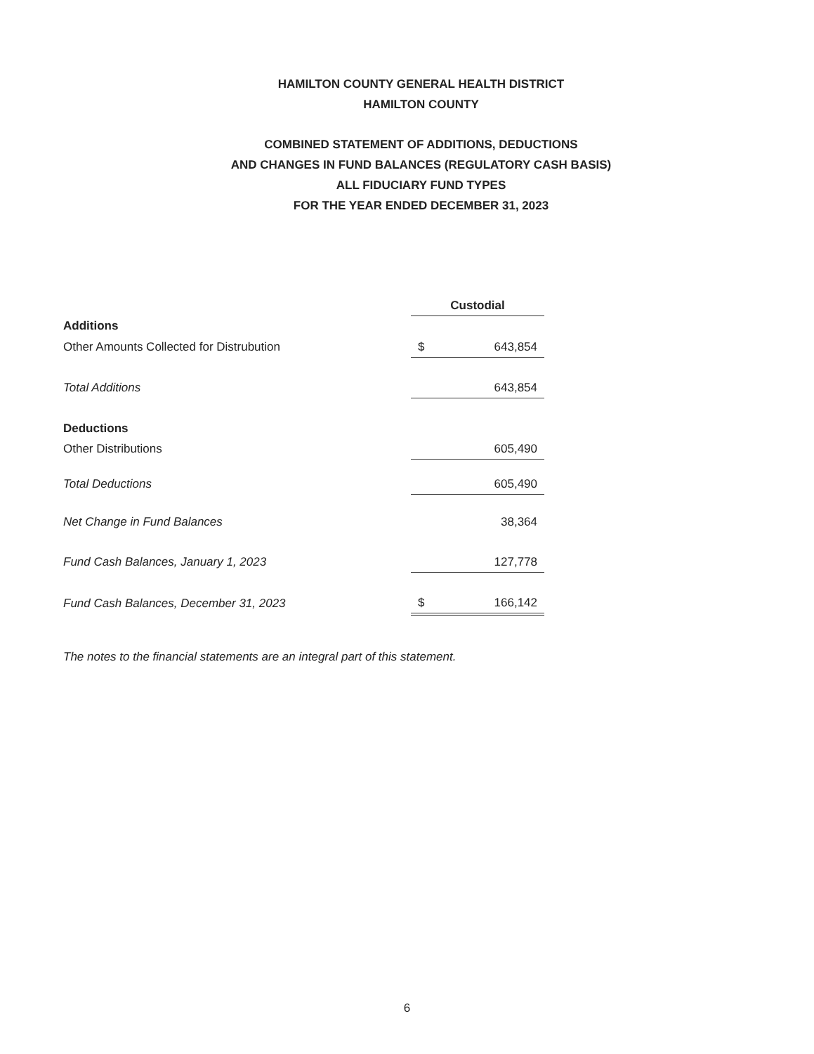HAMILTON COUNTY GENERAL HEALTH DISTRICT
HAMILTON COUNTY
COMBINED STATEMENT OF ADDITIONS, DEDUCTIONS
AND CHANGES IN FUND BALANCES (REGULATORY CASH BASIS)
ALL FIDUCIARY FUND TYPES
FOR THE YEAR ENDED DECEMBER 31, 2023
| | Custodial | |
| Additions | | |
| Other Amounts Collected for Distrubution | $ | 643,854 |
| Total Additions | | 643,854 |
| Deductions | | |
| Other Distributions | | 605,490 |
| Total Deductions | | 605,490 |
| Net Change in Fund Balances | | 38,364 |
| Fund Cash Balances, January 1, 2023 | | 127,778 |
| Fund Cash Balances, December 31, 2023 | $ | 166,142 |
The notes to the financial statements are an integral part of this statement.
6